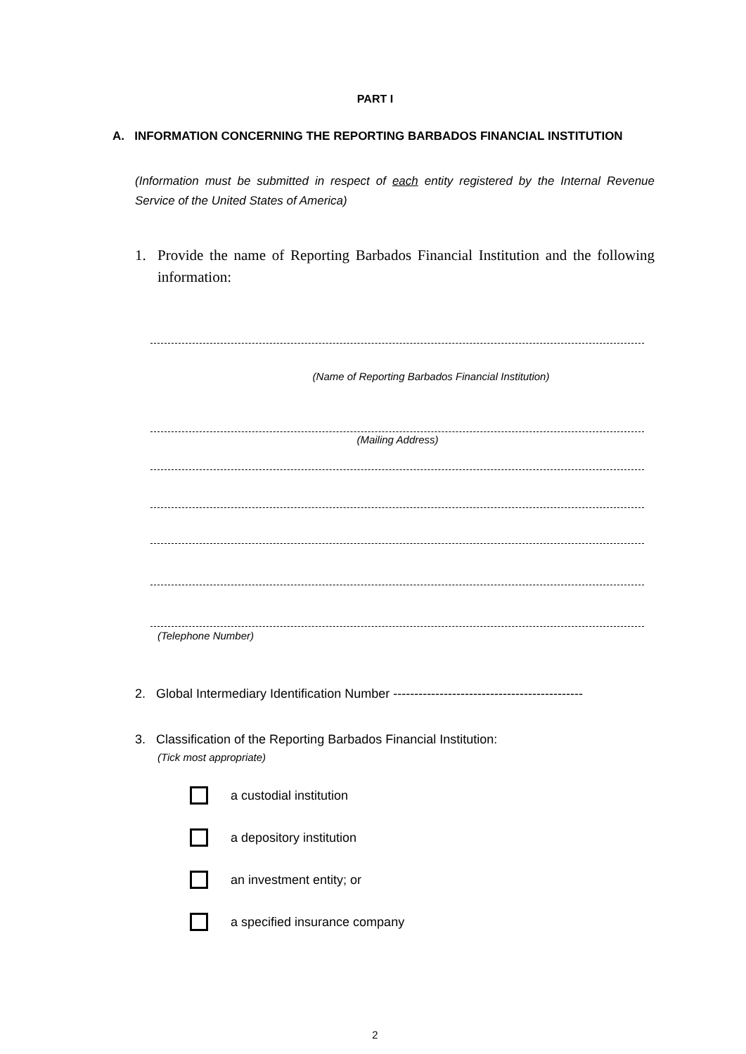PART I
A. INFORMATION CONCERNING THE REPORTING BARBADOS FINANCIAL INSTITUTION
(Information must be submitted in respect of each entity registered by the Internal Revenue Service of the United States of America)
1. Provide the name of Reporting Barbados Financial Institution and the following information:
(Name of Reporting Barbados Financial Institution)
(Mailing Address)
(Telephone Number)
2. Global Intermediary Identification Number ---------------------------------------------
3. Classification of the Reporting Barbados Financial Institution:
(Tick most appropriate)
a custodial institution
a depository institution
an investment entity; or
a specified insurance company
2